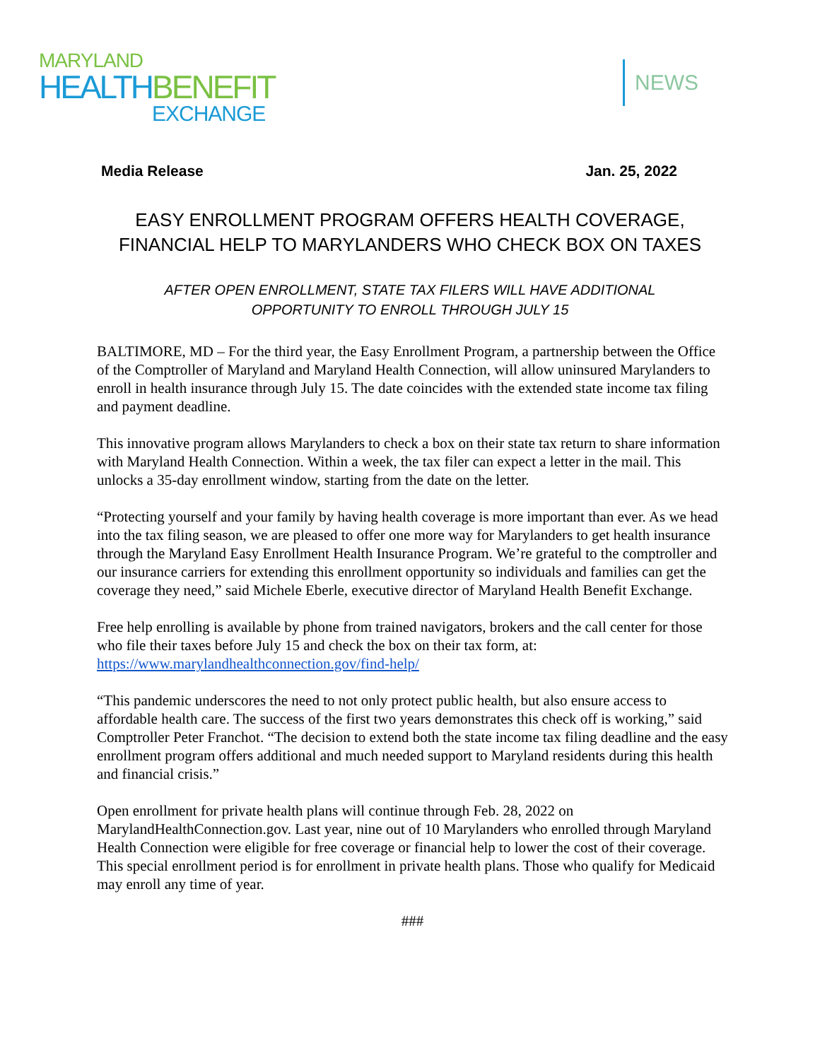MARYLAND
HEALTHBENEFIT
EXCHANGE
NEWS
Media Release Jan. 25, 2022
EASY ENROLLMENT PROGRAM OFFERS HEALTH COVERAGE,
FINANCIAL HELP TO MARYLANDERS WHO CHECK BOX ON TAXES
AFTER OPEN ENROLLMENT, STATE TAX FILERS WILL HAVE ADDITIONAL
OPPORTUNITY TO ENROLL THROUGH JULY 15
BALTIMORE, MD – For the third year, the Easy Enrollment Program, a partnership between the Office of the Comptroller of Maryland and Maryland Health Connection, will allow uninsured Marylanders to enroll in health insurance through July 15. The date coincides with the extended state income tax filing and payment deadline.
This innovative program allows Marylanders to check a box on their state tax return to share information with Maryland Health Connection. Within a week, the tax filer can expect a letter in the mail. This unlocks a 35-day enrollment window, starting from the date on the letter.
“Protecting yourself and your family by having health coverage is more important than ever. As we head into the tax filing season, we are pleased to offer one more way for Marylanders to get health insurance through the Maryland Easy Enrollment Health Insurance Program. We’re grateful to the comptroller and our insurance carriers for extending this enrollment opportunity so individuals and families can get the coverage they need,” said Michele Eberle, executive director of Maryland Health Benefit Exchange.
Free help enrolling is available by phone from trained navigators, brokers and the call center for those who file their taxes before July 15 and check the box on their tax form, at: https://www.marylandhealthconnection.gov/find-help/
“This pandemic underscores the need to not only protect public health, but also ensure access to affordable health care. The success of the first two years demonstrates this check off is working,” said Comptroller Peter Franchot. “The decision to extend both the state income tax filing deadline and the easy enrollment program offers additional and much needed support to Maryland residents during this health and financial crisis.”
Open enrollment for private health plans will continue through Feb. 28, 2022 on MarylandHealthConnection.gov. Last year, nine out of 10 Marylanders who enrolled through Maryland Health Connection were eligible for free coverage or financial help to lower the cost of their coverage. This special enrollment period is for enrollment in private health plans. Those who qualify for Medicaid may enroll any time of year.
###